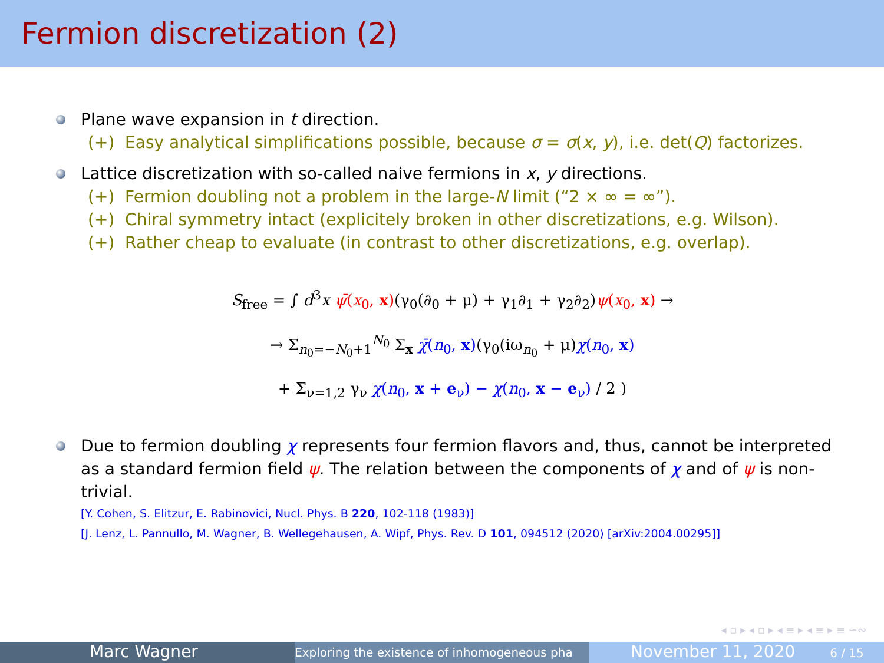Fermion discretization (2)
Plane wave expansion in t direction.
(+) Easy analytical simplifications possible, because σ = σ(x, y), i.e. det(Q) factorizes.
Lattice discretization with so-called naive fermions in x, y directions.
(+) Fermion doubling not a problem in the large-N limit (“2 × ∞ = ∞”).
(+) Chiral symmetry intact (explicitely broken in other discretizations, e.g. Wilson).
(+) Rather cheap to evaluate (in contrast to other discretizations, e.g. overlap).
S<sub>free</sub> = ∫ d<sup>3</sup>x ψ̄(x<sub>0</sub>, x)(γ<sub>0</sub>(∂<sub>0</sub> + μ) + γ<sub>1</sub>∂<sub>1</sub> + γ<sub>2</sub>∂<sub>2</sub>)ψ(x<sub>0</sub>, x) →
→ Σ<sub>n<sub>0</sub>=−N<sub>0</sub>+1</sub><sup>N<sub>0</sub></sup> Σ<sub>x</sub> χ̄(n<sub>0</sub>, x)(γ<sub>0</sub>(iω<sub>n<sub>0</sub></sub> + μ)χ(n<sub>0</sub>, x)
+ Σ<sub>ν=1,2</sub> γ<sub>ν</sub> χ(n<sub>0</sub>, x + e<sub>ν</sub>) − χ(n<sub>0</sub>, x − e<sub>ν</sub>) / 2 )
Due to fermion doubling χ represents four fermion flavors and, thus, cannot be interpreted as a standard fermion field ψ. The relation between the components of χ and of ψ is non-trivial.
[Y. Cohen, S. Elitzur, E. Rabinovici, Nucl. Phys. B 220, 102-118 (1983)]
[J. Lenz, L. Pannullo, M. Wagner, B. Wellegehausen, A. Wipf, Phys. Rev. D 101, 094512 (2020) [arXiv:2004.00295]]
◂ ▫ ▸ ◂ ▫ ▸ ◂ ≡ ▸ ◂ ≡ ▸ ≡ ∽∾
Marc Wagner
Exploring the existence of inhomogeneous pha
November 11, 2020 6 / 15